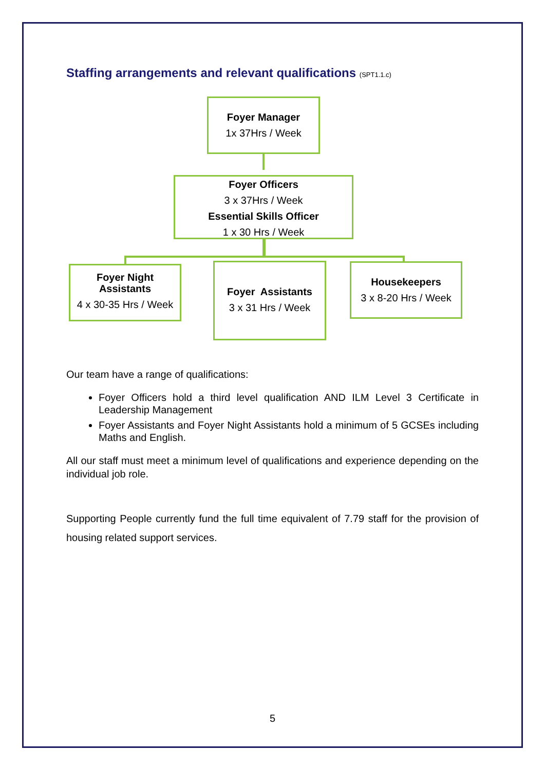Staffing arrangements and relevant qualifications (SPT1.1.c)
Foyer Manager
1x 37Hrs / Week
Foyer Officers
3 x 37Hrs / Week
Essential Skills Officer
1 x 30 Hrs / Week
Foyer Night
Assistants
4 x 30-35 Hrs / Week
Foyer Assistants
3 x 31 Hrs / Week
Housekeepers
3 x 8-20 Hrs / Week
Our team have a range of qualifications:
Foyer Officers hold a third level qualification AND ILM Level 3 Certificate in Leadership Management
Foyer Assistants and Foyer Night Assistants hold a minimum of 5 GCSEs including Maths and English.
All our staff must meet a minimum level of qualifications and experience depending on the individual job role.
Supporting People currently fund the full time equivalent of 7.79 staff for the provision of housing related support services.
5